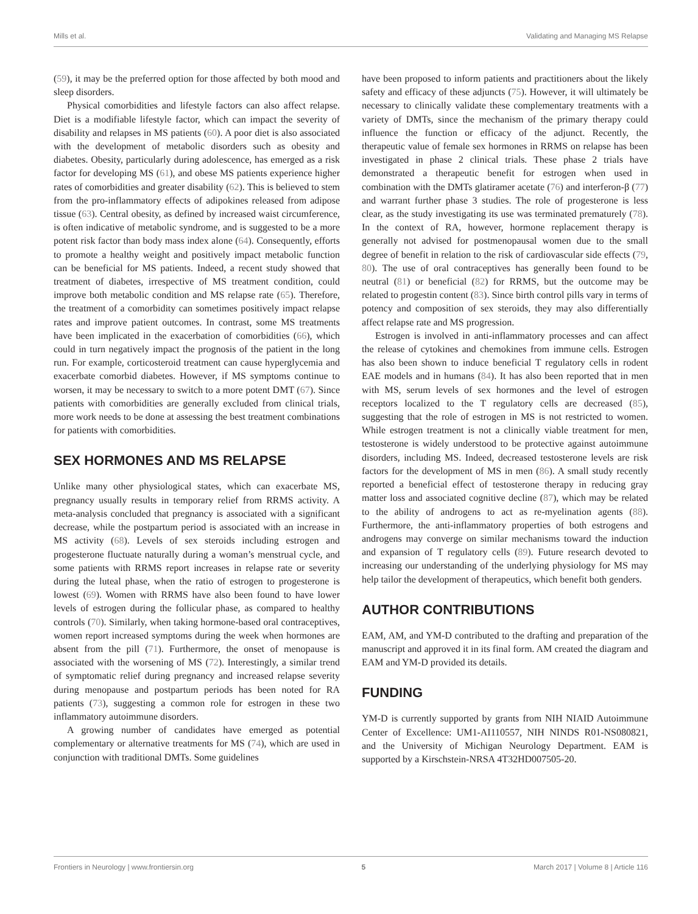Mills et al. Validating and Managing MS Relapse
(59), it may be the preferred option for those affected by both mood and sleep disorders.
Physical comorbidities and lifestyle factors can also affect relapse. Diet is a modifiable lifestyle factor, which can impact the severity of disability and relapses in MS patients (60). A poor diet is also associated with the development of metabolic disorders such as obesity and diabetes. Obesity, particularly during adolescence, has emerged as a risk factor for developing MS (61), and obese MS patients experience higher rates of comorbidities and greater disability (62). This is believed to stem from the pro-inflammatory effects of adipokines released from adipose tissue (63). Central obesity, as defined by increased waist circumference, is often indicative of metabolic syndrome, and is suggested to be a more potent risk factor than body mass index alone (64). Consequently, efforts to promote a healthy weight and positively impact metabolic function can be beneficial for MS patients. Indeed, a recent study showed that treatment of diabetes, irrespective of MS treatment condition, could improve both metabolic condition and MS relapse rate (65). Therefore, the treatment of a comorbidity can sometimes positively impact relapse rates and improve patient outcomes. In contrast, some MS treatments have been implicated in the exacerbation of comorbidities (66), which could in turn negatively impact the prognosis of the patient in the long run. For example, corticosteroid treatment can cause hyperglycemia and exacerbate comorbid diabetes. However, if MS symptoms continue to worsen, it may be necessary to switch to a more potent DMT (67). Since patients with comorbidities are generally excluded from clinical trials, more work needs to be done at assessing the best treatment combinations for patients with comorbidities.
SEX HORMONES AND MS RELAPSE
Unlike many other physiological states, which can exacerbate MS, pregnancy usually results in temporary relief from RRMS activity. A meta-analysis concluded that pregnancy is associated with a significant decrease, while the postpartum period is associated with an increase in MS activity (68). Levels of sex steroids including estrogen and progesterone fluctuate naturally during a woman’s menstrual cycle, and some patients with RRMS report increases in relapse rate or severity during the luteal phase, when the ratio of estrogen to progesterone is lowest (69). Women with RRMS have also been found to have lower levels of estrogen during the follicular phase, as compared to healthy controls (70). Similarly, when taking hormone-based oral contraceptives, women report increased symptoms during the week when hormones are absent from the pill (71). Furthermore, the onset of menopause is associated with the worsening of MS (72). Interestingly, a similar trend of symptomatic relief during pregnancy and increased relapse severity during menopause and postpartum periods has been noted for RA patients (73), suggesting a common role for estrogen in these two inflammatory autoimmune disorders.
A growing number of candidates have emerged as potential complementary or alternative treatments for MS (74), which are used in conjunction with traditional DMTs. Some guidelines
have been proposed to inform patients and practitioners about the likely safety and efficacy of these adjuncts (75). However, it will ultimately be necessary to clinically validate these complementary treatments with a variety of DMTs, since the mechanism of the primary therapy could influence the function or efficacy of the adjunct. Recently, the therapeutic value of female sex hormones in RRMS on relapse has been investigated in phase 2 clinical trials. These phase 2 trials have demonstrated a therapeutic benefit for estrogen when used in combination with the DMTs glatiramer acetate (76) and interferon-β (77) and warrant further phase 3 studies. The role of progesterone is less clear, as the study investigating its use was terminated prematurely (78). In the context of RA, however, hormone replacement therapy is generally not advised for postmenopausal women due to the small degree of benefit in relation to the risk of cardiovascular side effects (79, 80). The use of oral contraceptives has generally been found to be neutral (81) or beneficial (82) for RRMS, but the outcome may be related to progestin content (83). Since birth control pills vary in terms of potency and composition of sex steroids, they may also differentially affect relapse rate and MS progression.
Estrogen is involved in anti-inflammatory processes and can affect the release of cytokines and chemokines from immune cells. Estrogen has also been shown to induce beneficial T regulatory cells in rodent EAE models and in humans (84). It has also been reported that in men with MS, serum levels of sex hormones and the level of estrogen receptors localized to the T regulatory cells are decreased (85), suggesting that the role of estrogen in MS is not restricted to women. While estrogen treatment is not a clinically viable treatment for men, testosterone is widely understood to be protective against autoimmune disorders, including MS. Indeed, decreased testosterone levels are risk factors for the development of MS in men (86). A small study recently reported a beneficial effect of testosterone therapy in reducing gray matter loss and associated cognitive decline (87), which may be related to the ability of androgens to act as re-myelination agents (88). Furthermore, the anti-inflammatory properties of both estrogens and androgens may converge on similar mechanisms toward the induction and expansion of T regulatory cells (89). Future research devoted to increasing our understanding of the underlying physiology for MS may help tailor the development of therapeutics, which benefit both genders.
AUTHOR CONTRIBUTIONS
EAM, AM, and YM-D contributed to the drafting and preparation of the manuscript and approved it in its final form. AM created the diagram and EAM and YM-D provided its details.
FUNDING
YM-D is currently supported by grants from NIH NIAID Autoimmune Center of Excellence: UM1-AI110557, NIH NINDS R01-NS080821, and the University of Michigan Neurology Department. EAM is supported by a Kirschstein-NRSA 4T32HD007505-20.
Frontiers in Neurology | www.frontiersin.org 5 March 2017 | Volume 8 | Article 116